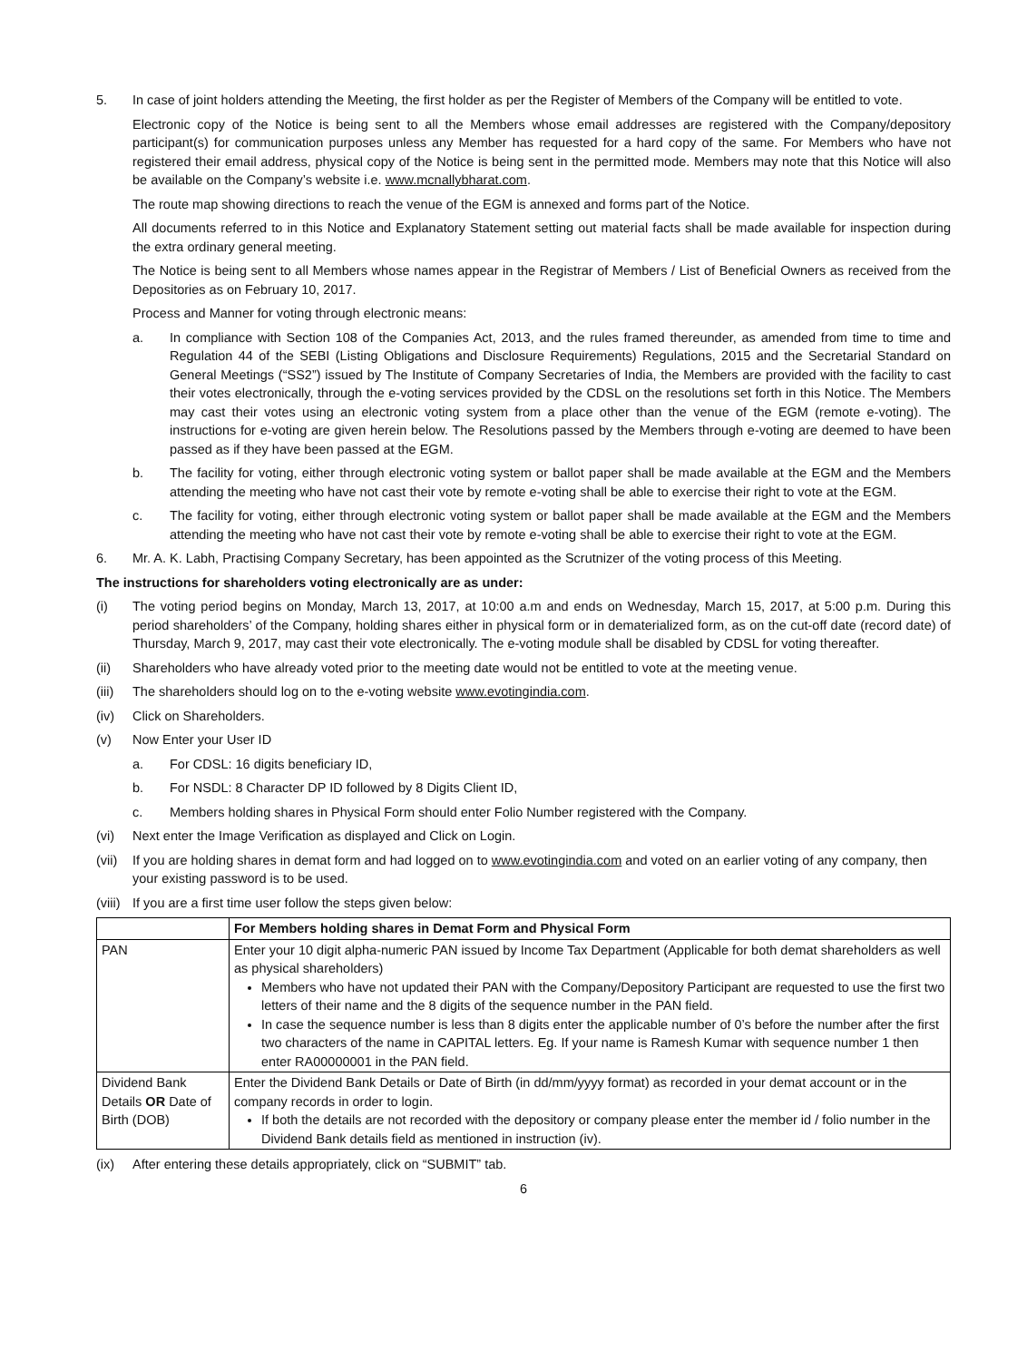5. In case of joint holders attending the Meeting, the first holder as per the Register of Members of the Company will be entitled to vote.
Electronic copy of the Notice is being sent to all the Members whose email addresses are registered with the Company/depository participant(s) for communication purposes unless any Member has requested for a hard copy of the same. For Members who have not registered their email address, physical copy of the Notice is being sent in the permitted mode. Members may note that this Notice will also be available on the Company’s website i.e. www.mcnallybharat.com.
The route map showing directions to reach the venue of the EGM is annexed and forms part of the Notice.
All documents referred to in this Notice and Explanatory Statement setting out material facts shall be made available for inspection during the extra ordinary general meeting.
The Notice is being sent to all Members whose names appear in the Registrar of Members / List of Beneficial Owners as received from the Depositories as on February 10, 2017.
Process and Manner for voting through electronic means:
a. In compliance with Section 108 of the Companies Act, 2013, and the rules framed thereunder, as amended from time to time and Regulation 44 of the SEBI (Listing Obligations and Disclosure Requirements) Regulations, 2015 and the Secretarial Standard on General Meetings (“SS2”) issued by The Institute of Company Secretaries of India, the Members are provided with the facility to cast their votes electronically, through the e-voting services provided by the CDSL on the resolutions set forth in this Notice. The Members may cast their votes using an electronic voting system from a place other than the venue of the EGM (remote e-voting). The instructions for e-voting are given herein below. The Resolutions passed by the Members through e-voting are deemed to have been passed as if they have been passed at the EGM.
b. The facility for voting, either through electronic voting system or ballot paper shall be made available at the EGM and the Members attending the meeting who have not cast their vote by remote e-voting shall be able to exercise their right to vote at the EGM.
c. The facility for voting, either through electronic voting system or ballot paper shall be made available at the EGM and the Members attending the meeting who have not cast their vote by remote e-voting shall be able to exercise their right to vote at the EGM.
6. Mr. A. K. Labh, Practising Company Secretary, has been appointed as the Scrutnizer of the voting process of this Meeting.
The instructions for shareholders voting electronically are as under:
(i) The voting period begins on Monday, March 13, 2017, at 10:00 a.m and ends on Wednesday, March 15, 2017, at 5:00 p.m. During this period shareholders’ of the Company, holding shares either in physical form or in dematerialized form, as on the cut-off date (record date) of Thursday, March 9, 2017, may cast their vote electronically. The e-voting module shall be disabled by CDSL for voting thereafter.
(ii) Shareholders who have already voted prior to the meeting date would not be entitled to vote at the meeting venue.
(iii)
The shareholders should log on to the e-voting website www.evotingindia.com.
(iv) Click on Shareholders.
(v) Now Enter your User ID
a. For CDSL: 16 digits beneficiary ID,
b. For NSDL: 8 Character DP ID followed by 8 Digits Client ID,
c. Members holding shares in Physical Form should enter Folio Number registered with the Company.
(vi) Next enter the Image Verification as displayed and Click on Login.
(vii)
If you are holding shares in demat form and had logged on to www.evotingindia.com and voted on an earlier voting of any company, then your existing password is to be used.
(viii)
If you are a first time user follow the steps given below:
| | For Members holding shares in Demat Form and Physical Form |
| --- | --- |
| PAN | Enter your 10 digit alpha-numeric PAN issued by Income Tax Department (Applicable for both demat shareholders as well as physical shareholders) Members who have not updated their PAN with the Company/Depository Participant are requested to use the first two letters of their name and the 8 digits of the sequence number in the PAN field. In case the sequence number is less than 8 digits enter the applicable number of 0’s before the number after the first two characters of the name in CAPITAL letters. Eg. If your name is Ramesh Kumar with sequence number 1 then enter RA00000001 in the PAN field. |
| Dividend Bank Details OR Date of Birth (DOB) | Enter the Dividend Bank Details or Date of Birth (in dd/mm/yyyy format) as recorded in your demat account or in the company records in order to login. If both the details are not recorded with the depository or company please enter the member id / folio number in the Dividend Bank details field as mentioned in instruction (iv). |
(ix) After entering these details appropriately, click on “SUBMIT” tab.
6